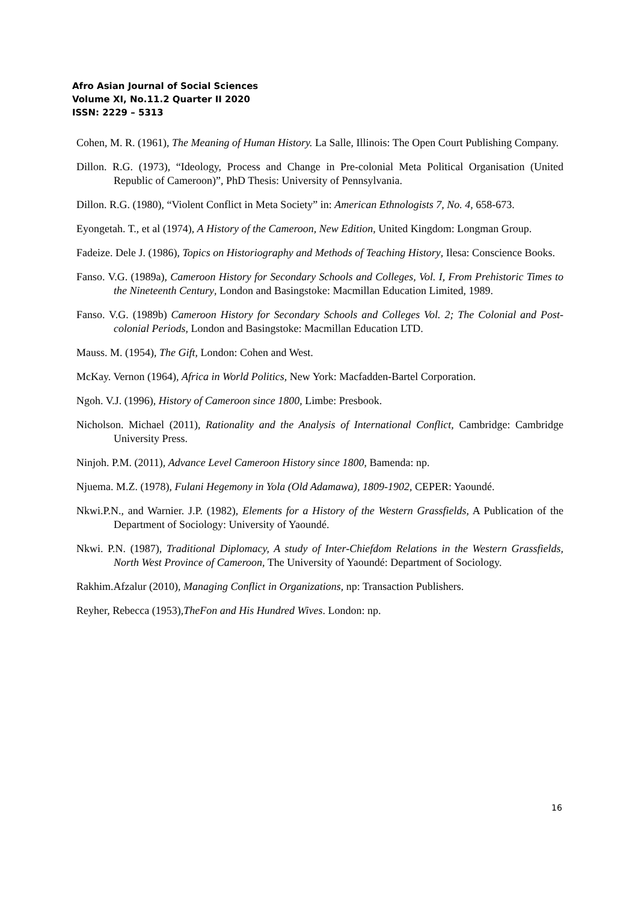Afro Asian Journal of Social Sciences
Volume XI, No.11.2 Quarter II 2020
ISSN: 2229 – 5313
Cohen, M. R. (1961), The Meaning of Human History. La Salle, Illinois: The Open Court Publishing Company.
Dillon. R.G. (1973), “Ideology, Process and Change in Pre-colonial Meta Political Organisation (United Republic of Cameroon)”, PhD Thesis: University of Pennsylvania.
Dillon. R.G. (1980), “Violent Conflict in Meta Society” in: American Ethnologists 7, No. 4, 658-673.
Eyongetah. T., et al (1974), A History of the Cameroon, New Edition, United Kingdom: Longman Group.
Fadeize. Dele J. (1986), Topics on Historiography and Methods of Teaching History, Ilesa: Conscience Books.
Fanso. V.G. (1989a), Cameroon History for Secondary Schools and Colleges, Vol. I, From Prehistoric Times to the Nineteenth Century, London and Basingstoke: Macmillan Education Limited, 1989.
Fanso. V.G. (1989b) Cameroon History for Secondary Schools and Colleges Vol. 2; The Colonial and Post-colonial Periods, London and Basingstoke: Macmillan Education LTD.
Mauss. M. (1954), The Gift, London: Cohen and West.
McKay. Vernon (1964), Africa in World Politics, New York: Macfadden-Bartel Corporation.
Ngoh. V.J. (1996), History of Cameroon since 1800, Limbe: Presbook.
Nicholson. Michael (2011), Rationality and the Analysis of International Conflict, Cambridge: Cambridge University Press.
Ninjoh. P.M. (2011), Advance Level Cameroon History since 1800, Bamenda: np.
Njuema. M.Z. (1978), Fulani Hegemony in Yola (Old Adamawa), 1809-1902, CEPER: Yaoundé.
Nkwi.P.N., and Warnier. J.P. (1982), Elements for a History of the Western Grassfields, A Publication of the Department of Sociology: University of Yaoundé.
Nkwi. P.N. (1987), Traditional Diplomacy, A study of Inter-Chiefdom Relations in the Western Grassfields, North West Province of Cameroon, The University of Yaoundé: Department of Sociology.
Rakhim.Afzalur (2010), Managing Conflict in Organizations, np: Transaction Publishers.
Reyher, Rebecca (1953),TheFon and His Hundred Wives. London: np.
16